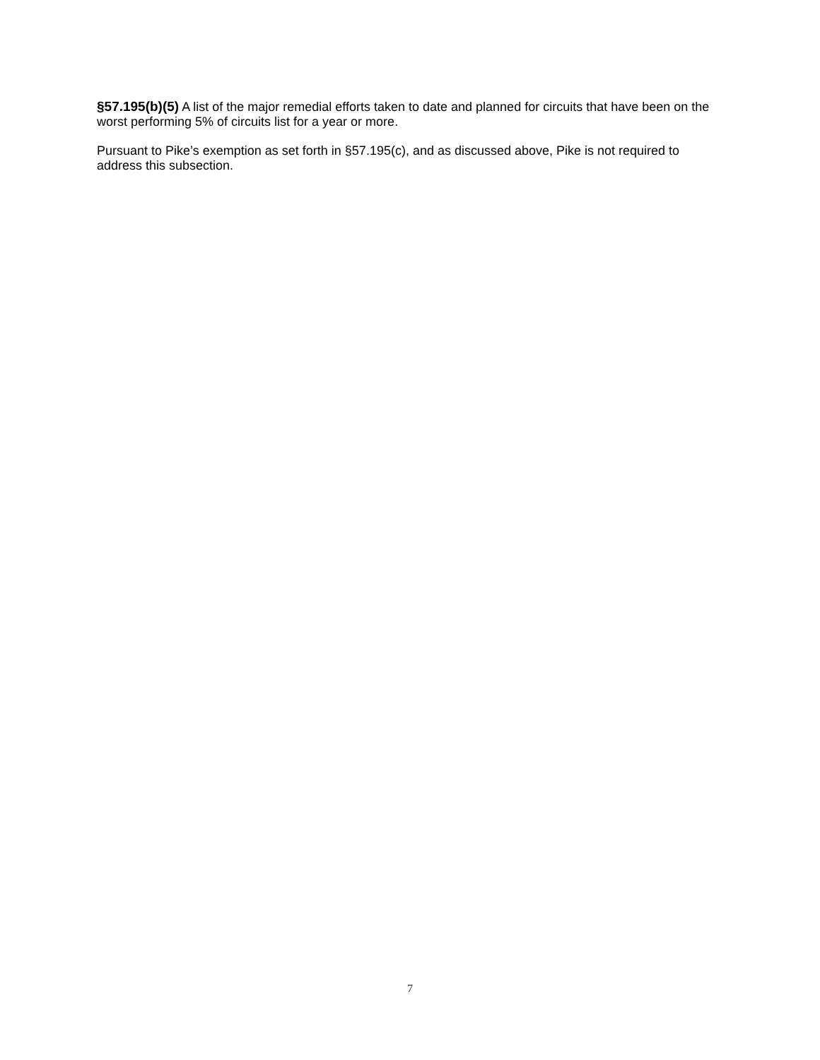§57.195(b)(5) A list of the major remedial efforts taken to date and planned for circuits that have been on the worst performing 5% of circuits list for a year or more.
Pursuant to Pike’s exemption as set forth in §57.195(c), and as discussed above, Pike is not required to address this subsection.
7